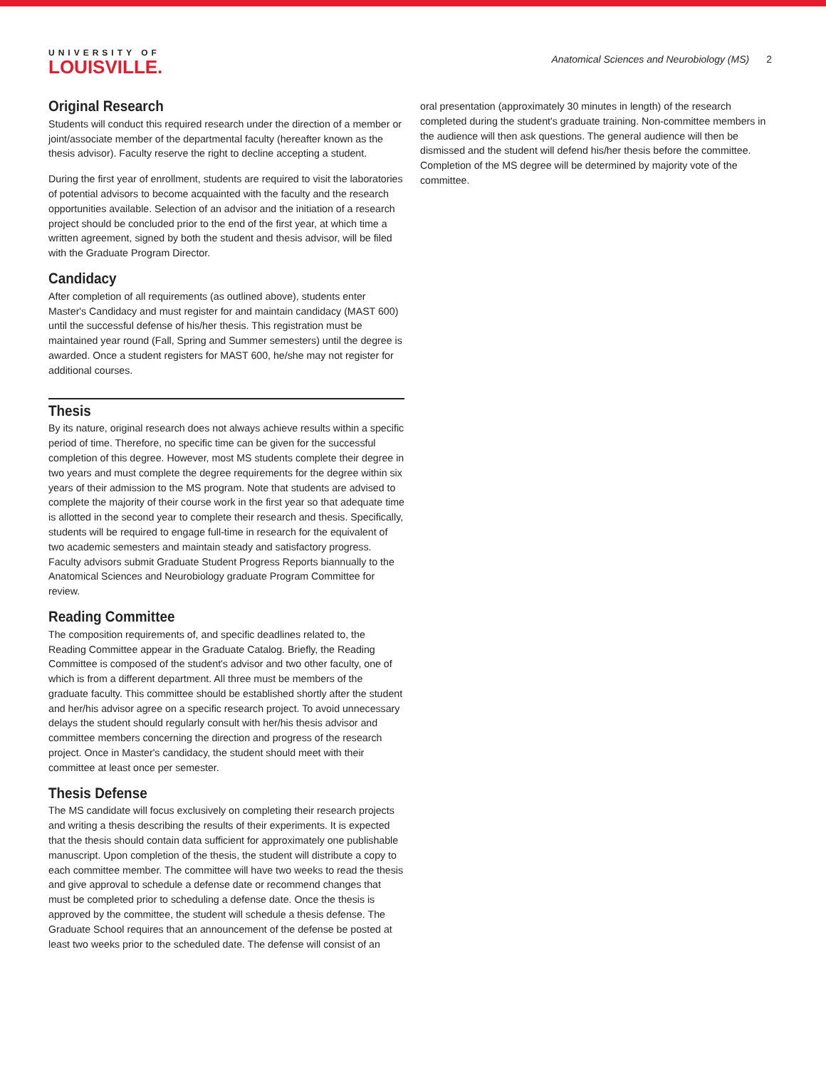UNIVERSITY OF
LOUISVILLE.
Anatomical Sciences and Neurobiology (MS) 2
Original Research
Students will conduct this required research under the direction of a member or joint/associate member of the departmental faculty (hereafter known as the thesis advisor). Faculty reserve the right to decline accepting a student.
During the first year of enrollment, students are required to visit the laboratories of potential advisors to become acquainted with the faculty and the research opportunities available. Selection of an advisor and the initiation of a research project should be concluded prior to the end of the first year, at which time a written agreement, signed by both the student and thesis advisor, will be filed with the Graduate Program Director.
Candidacy
After completion of all requirements (as outlined above), students enter Master's Candidacy and must register for and maintain candidacy (MAST 600) until the successful defense of his/her thesis. This registration must be maintained year round (Fall, Spring and Summer semesters) until the degree is awarded. Once a student registers for MAST 600, he/she may not register for additional courses.
Thesis
By its nature, original research does not always achieve results within a specific period of time. Therefore, no specific time can be given for the successful completion of this degree. However, most MS students complete their degree in two years and must complete the degree requirements for the degree within six years of their admission to the MS program. Note that students are advised to complete the majority of their course work in the first year so that adequate time is allotted in the second year to complete their research and thesis. Specifically, students will be required to engage full-time in research for the equivalent of two academic semesters and maintain steady and satisfactory progress. Faculty advisors submit Graduate Student Progress Reports biannually to the Anatomical Sciences and Neurobiology graduate Program Committee for review.
Reading Committee
The composition requirements of, and specific deadlines related to, the Reading Committee appear in the Graduate Catalog. Briefly, the Reading Committee is composed of the student's advisor and two other faculty, one of which is from a different department. All three must be members of the graduate faculty. This committee should be established shortly after the student and her/his advisor agree on a specific research project. To avoid unnecessary delays the student should regularly consult with her/his thesis advisor and committee members concerning the direction and progress of the research project. Once in Master's candidacy, the student should meet with their committee at least once per semester.
Thesis Defense
The MS candidate will focus exclusively on completing their research projects and writing a thesis describing the results of their experiments. It is expected that the thesis should contain data sufficient for approximately one publishable manuscript. Upon completion of the thesis, the student will distribute a copy to each committee member. The committee will have two weeks to read the thesis and give approval to schedule a defense date or recommend changes that must be completed prior to scheduling a defense date. Once the thesis is approved by the committee, the student will schedule a thesis defense. The Graduate School requires that an announcement of the defense be posted at least two weeks prior to the scheduled date. The defense will consist of an
oral presentation (approximately 30 minutes in length) of the research completed during the student's graduate training. Non-committee members in the audience will then ask questions. The general audience will then be dismissed and the student will defend his/her thesis before the committee. Completion of the MS degree will be determined by majority vote of the committee.